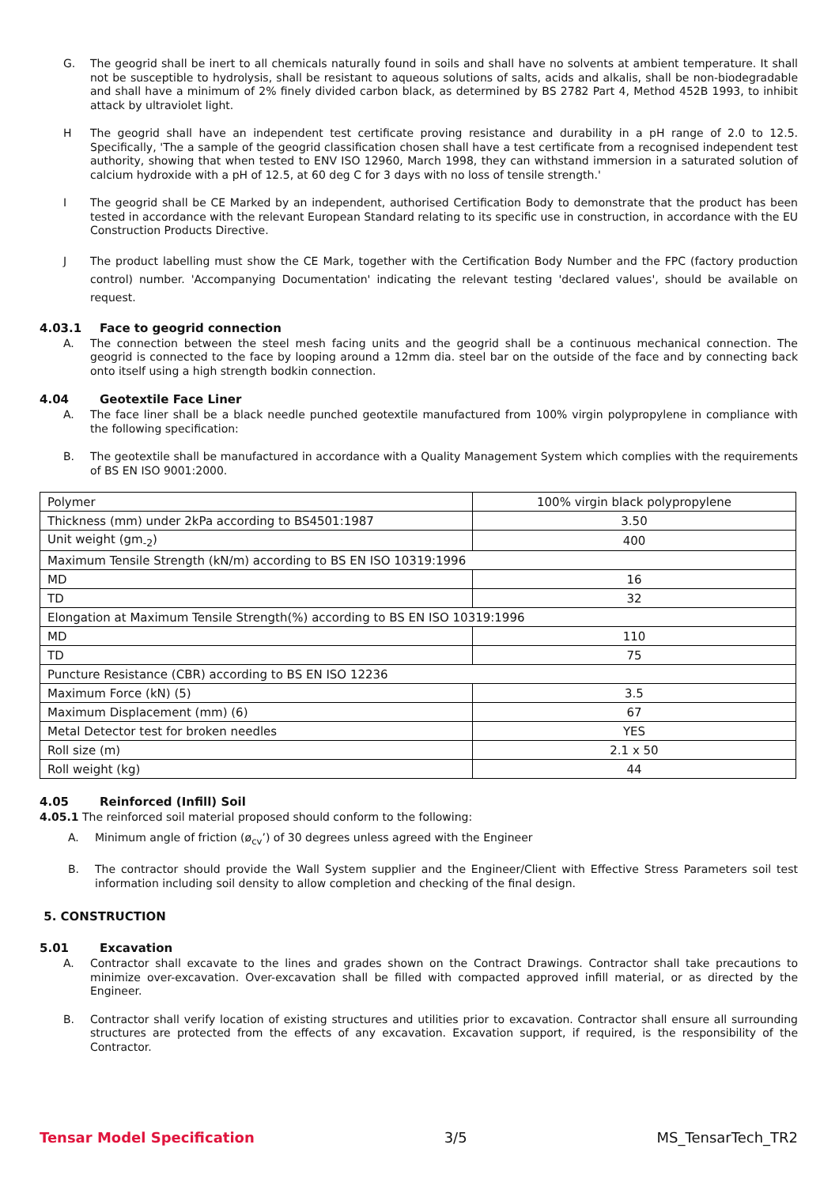G. The geogrid shall be inert to all chemicals naturally found in soils and shall have no solvents at ambient temperature. It shall not be susceptible to hydrolysis, shall be resistant to aqueous solutions of salts, acids and alkalis, shall be non-biodegradable and shall have a minimum of 2% finely divided carbon black, as determined by BS 2782 Part 4, Method 452B 1993, to inhibit attack by ultraviolet light.
H The geogrid shall have an independent test certificate proving resistance and durability in a pH range of 2.0 to 12.5. Specifically, 'The a sample of the geogrid classification chosen shall have a test certificate from a recognised independent test authority, showing that when tested to ENV ISO 12960, March 1998, they can withstand immersion in a saturated solution of calcium hydroxide with a pH of 12.5, at 60 deg C for 3 days with no loss of tensile strength.'
I The geogrid shall be CE Marked by an independent, authorised Certification Body to demonstrate that the product has been tested in accordance with the relevant European Standard relating to its specific use in construction, in accordance with the EU Construction Products Directive.
J The product labelling must show the CE Mark, together with the Certification Body Number and the FPC (factory production control) number. 'Accompanying Documentation' indicating the relevant testing 'declared values', should be available on request.
4.03.1 Face to geogrid connection
A. The connection between the steel mesh facing units and the geogrid shall be a continuous mechanical connection. The geogrid is connected to the face by looping around a 12mm dia. steel bar on the outside of the face and by connecting back onto itself using a high strength bodkin connection.
4.04 Geotextile Face Liner
A. The face liner shall be a black needle punched geotextile manufactured from 100% virgin polypropylene in compliance with the following specification:
B. The geotextile shall be manufactured in accordance with a Quality Management System which complies with the requirements of BS EN ISO 9001:2000.
| Polymer | 100% virgin black polypropylene |
| Thickness (mm) under 2kPa according to BS4501:1987 | 3.50 |
| Unit weight (gm<sub>-2</sub>) | 400 |
| Maximum Tensile Strength (kN/m) according to BS EN ISO 10319:1996 | |
| MD | 16 |
| TD | 32 |
| Elongation at Maximum Tensile Strength(%) according to BS EN ISO 10319:1996 | |
| MD | 110 |
| TD | 75 |
| Puncture Resistance (CBR) according to BS EN ISO 12236 | |
| Maximum Force (kN) (5) | 3.5 |
| Maximum Displacement (mm) (6) | 67 |
| Metal Detector test for broken needles | YES |
| Roll size (m) | 2.1 x 50 |
| Roll weight (kg) | 44 |
4.05 Reinforced (Infill) Soil
4.05.1 The reinforced soil material proposed should conform to the following:
A. Minimum angle of friction (ø<sub>cv</sub>’) of 30 degrees unless agreed with the Engineer
B. The contractor should provide the Wall System supplier and the Engineer/Client with Effective Stress Parameters soil test information including soil density to allow completion and checking of the final design.
5. CONSTRUCTION
5.01 Excavation
A. Contractor shall excavate to the lines and grades shown on the Contract Drawings. Contractor shall take precautions to minimize over-excavation. Over-excavation shall be filled with compacted approved infill material, or as directed by the Engineer.
B. Contractor shall verify location of existing structures and utilities prior to excavation. Contractor shall ensure all surrounding structures are protected from the effects of any excavation. Excavation support, if required, is the responsibility of the Contractor.
Tensar Model Specification 3/5 MS_TensarTech_TR2